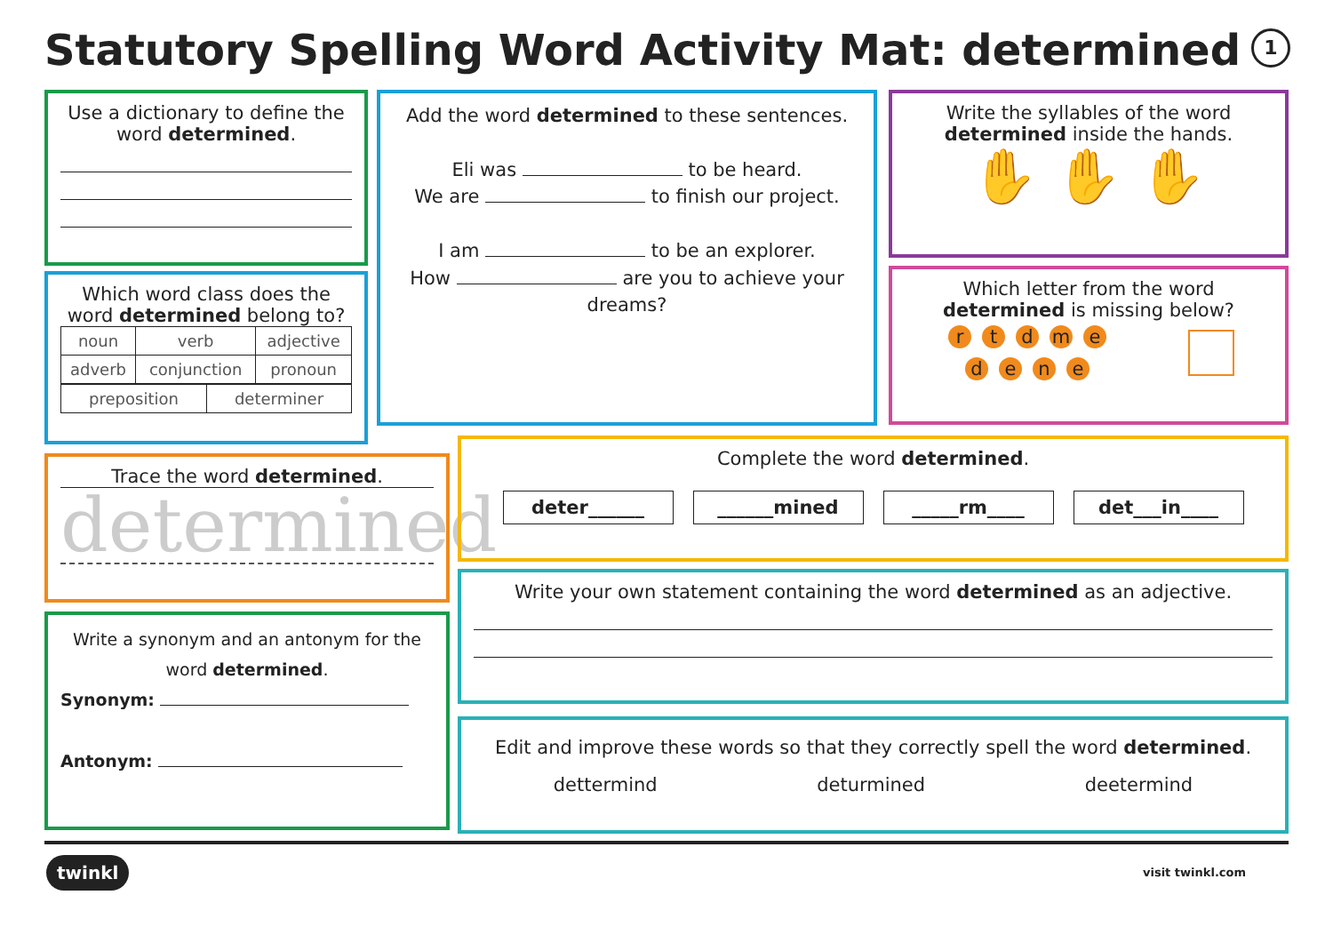Statutory Spelling Word Activity Mat: determined
1
Use a dictionary to define the word determined.
Which word class does the word determined belong to?
| noun | verb | adjective |
| adverb | conjunction | pronoun |
| preposition | determiner |
Add the word determined to these sentences.
Eli was to be heard.
We are to finish our project.
I am to be an explorer.
How are you to achieve your dreams?
Write the syllables of the word determined inside the hands.
✋ ✋ ✋
Which letter from the word determined is missing below?
rtdme
dene
Trace the word determined.
determined
Write a synonym and an antonym for the word determined.
Synonym:
Antonym:
Complete the word determined.
deter______ ______mined _____rm____ det___in____
Write your own statement containing the word determined as an adjective.
Edit and improve these words so that they correctly spell the word determined.
dettermind deturmined deetermind
twinkl visit twinkl.com